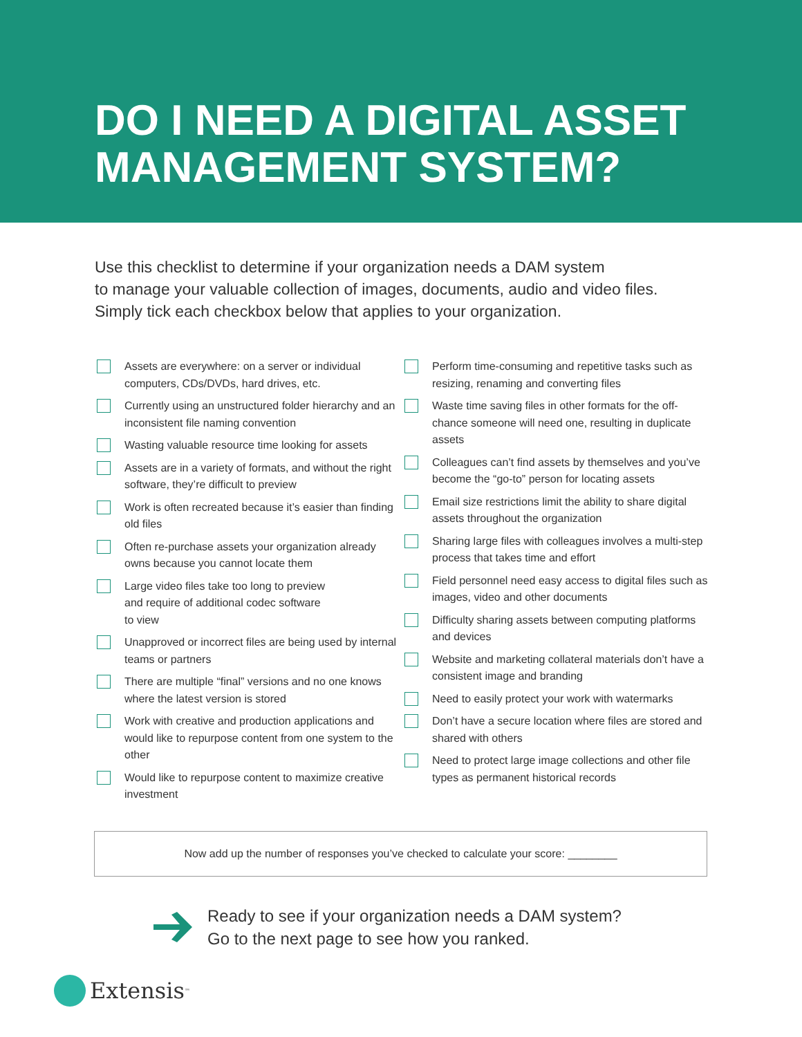DO I NEED A DIGITAL ASSET
MANAGEMENT SYSTEM?
Use this checklist to determine if your organization needs a DAM system
to manage your valuable collection of images, documents, audio and video files.
Simply tick each checkbox below that applies to your organization.
Assets are everywhere: on a server or individual computers, CDs/DVDs, hard drives, etc.
Currently using an unstructured folder hierarchy and an inconsistent file naming convention
Wasting valuable resource time looking for assets
Assets are in a variety of formats, and without the right software, they’re difficult to preview
Work is often recreated because it’s easier than finding old files
Often re-purchase assets your organization already owns because you cannot locate them
Large video files take too long to preview
and require of additional codec software
to view
Unapproved or incorrect files are being used by internal teams or partners
There are multiple “final” versions and no one knows where the latest version is stored
Work with creative and production applications and would like to repurpose content from one system to the other
Would like to repurpose content to maximize creative investment
Perform time-consuming and repetitive tasks such as resizing, renaming and converting files
Waste time saving files in other formats for the off-chance someone will need one, resulting in duplicate assets
Colleagues can’t find assets by themselves and you’ve become the “go-to” person for locating assets
Email size restrictions limit the ability to share digital assets throughout the organization
Sharing large files with colleagues involves a multi-step process that takes time and effort
Field personnel need easy access to digital files such as images, video and other documents
Difficulty sharing assets between computing platforms and devices
Website and marketing collateral materials don’t have a consistent image and branding
Need to easily protect your work with watermarks
Don’t have a secure location where files are stored and shared with others
Need to protect large image collections and other file types as permanent historical records
Now add up the number of responses you’ve checked to calculate your score: ________
Ready to see if your organization needs a DAM system?
Go to the next page to see how you ranked.
Extensis<sup>™</sup>